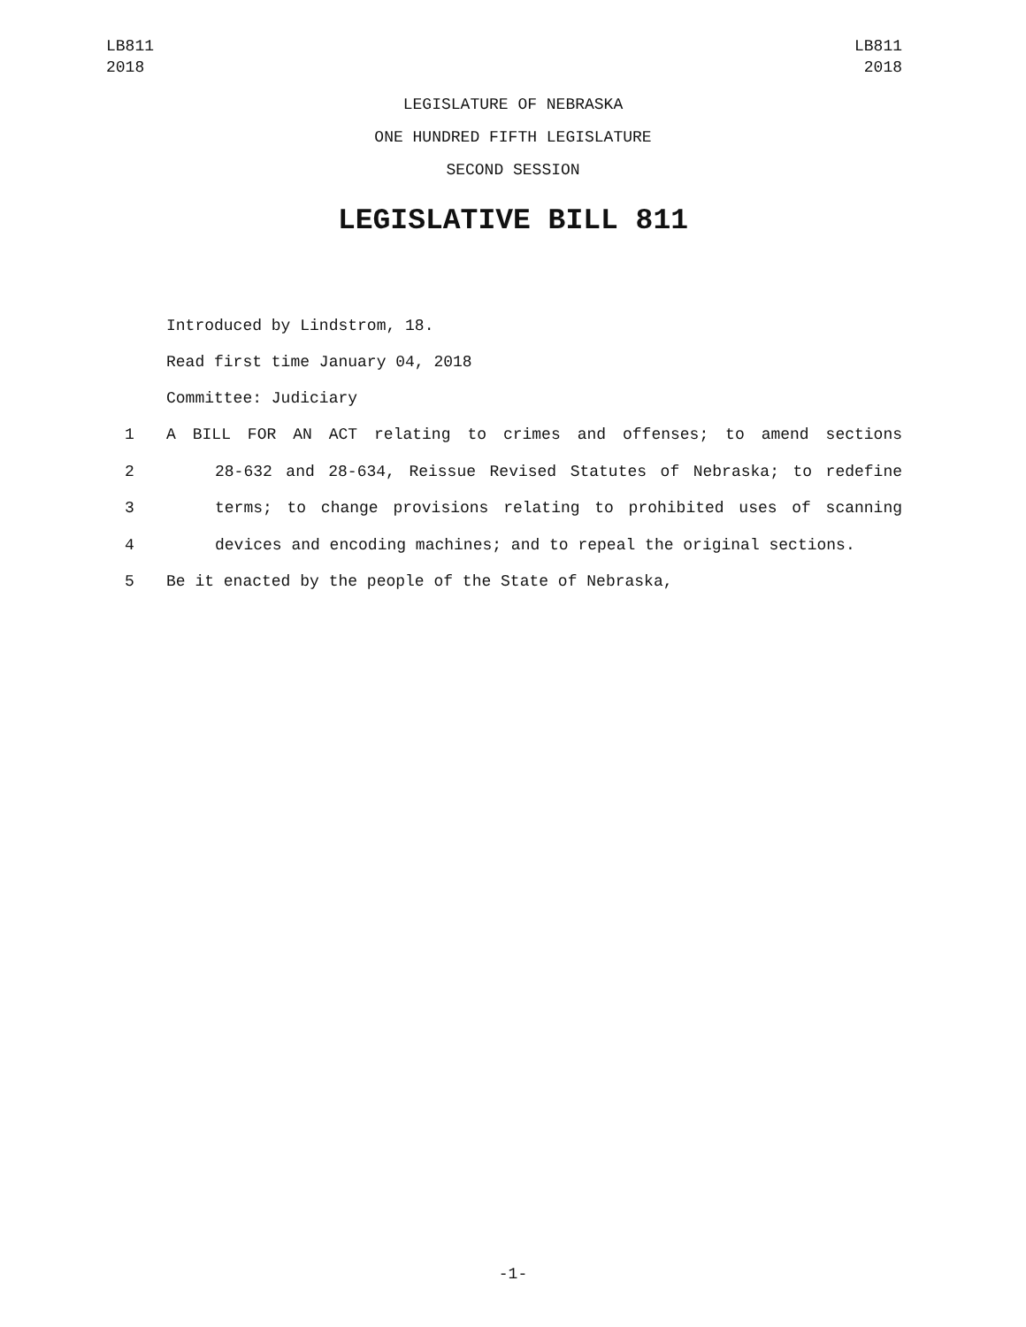LB811
2018
LB811
2018
LEGISLATURE OF NEBRASKA
ONE HUNDRED FIFTH LEGISLATURE
SECOND SESSION
LEGISLATIVE BILL 811
Introduced by Lindstrom, 18.
Read first time January 04, 2018
Committee: Judiciary
1 A BILL FOR AN ACT relating to crimes and offenses; to amend sections
2 28-632 and 28-634, Reissue Revised Statutes of Nebraska; to redefine
3 terms; to change provisions relating to prohibited uses of scanning
4 devices and encoding machines; and to repeal the original sections.
5 Be it enacted by the people of the State of Nebraska,
-1-